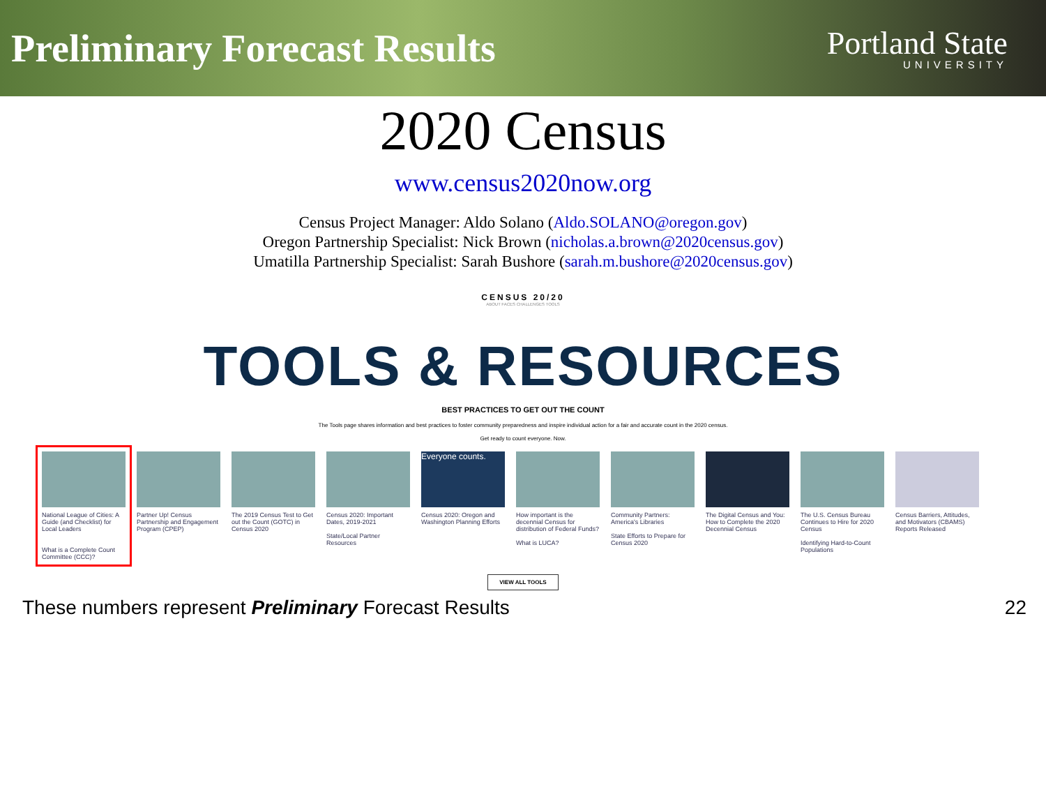Preliminary Forecast Results
Portland State
UNIVERSITY
2020 Census
www.census2020now.org
Census Project Manager: Aldo Solano (Aldo.SOLANO@oregon.gov)
Oregon Partnership Specialist: Nick Brown (nicholas.a.brown@2020census.gov)
Umatilla Partnership Specialist: Sarah Bushore (sarah.m.bushore@2020census.gov)
CENSUS 20/20
ABOUT FACES CHALLENGES TOOLS
TOOLS & RESOURCES
BEST PRACTICES TO GET OUT THE COUNT
The Tools page shares information and best practices to foster community preparedness and inspire individual action for a fair and accurate count in the 2020 census.
Get ready to count everyone. Now.
National League of Cities: A Guide (and Checklist) for Local Leaders
What is a Complete Count Committee (CCC)?
Partner Up! Census Partnership and Engagement Program (CPEP)
The 2019 Census Test to Get out the Count (GOTC) in Census 2020
Census 2020: Important Dates, 2019-2021
State/Local Partner Resources
Everyone counts.
Census 2020: Oregon and Washington Planning Efforts
How important is the decennial Census for distribution of Federal Funds?
What is LUCA?
Community Partners: America's Libraries
State Efforts to Prepare for Census 2020
The Digital Census and You: How to Complete the 2020 Decennial Census
The U.S. Census Bureau Continues to Hire for 2020 Census
Identifying Hard-to-Count Populations
Census Barriers, Attitudes, and Motivators (CBAMS) Reports Released
VIEW ALL TOOLS
These numbers represent Preliminary Forecast Results 22